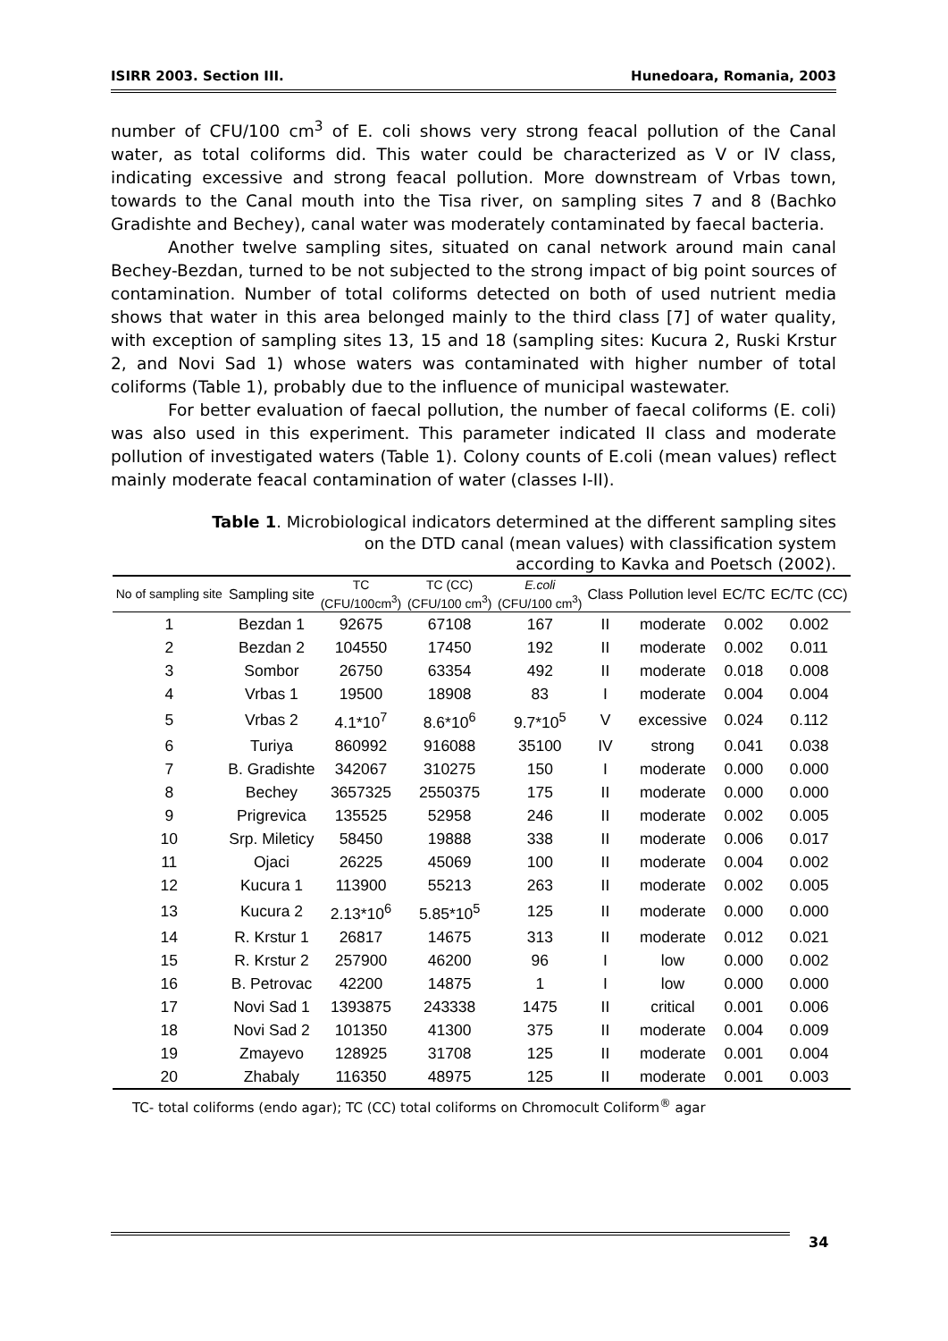ISIRR 2003. Section III. Hunedoara, Romania, 2003
number of CFU/100 cm<sup>3</sup> of E. coli shows very strong feacal pollution of the Canal water, as total coliforms did. This water could be characterized as V or IV class, indicating excessive and strong feacal pollution. More downstream of Vrbas town, towards to the Canal mouth into the Tisa river, on sampling sites 7 and 8 (Bachko Gradishte and Bechey), canal water was moderately contaminated by faecal bacteria.
Another twelve sampling sites, situated on canal network around main canal Bechey-Bezdan, turned to be not subjected to the strong impact of big point sources of contamination. Number of total coliforms detected on both of used nutrient media shows that water in this area belonged mainly to the third class [7] of water quality, with exception of sampling sites 13, 15 and 18 (sampling sites: Kucura 2, Ruski Krstur 2, and Novi Sad 1) whose waters was contaminated with higher number of total coliforms (Table 1), probably due to the influence of municipal wastewater.
For better evaluation of faecal pollution, the number of faecal coliforms (E. coli) was also used in this experiment. This parameter indicated II class and moderate pollution of investigated waters (Table 1). Colony counts of E.coli (mean values) reflect mainly moderate feacal contamination of water (classes I-II).
Table 1. Microbiological indicators determined at the different sampling sites
on the DTD canal (mean values) with classification system
according to Kavka and Poetsch (2002).
| No of sampling site | Sampling site | TC (CFU/100cm<sup>3</sup>) | TC (CC) (CFU/100 cm<sup>3</sup>) | E.coli (CFU/100 cm<sup>3</sup>) | Class | Pollution level | EC/TC | EC/TC (CC) |
| --- | --- | --- | --- | --- | --- | --- | --- | --- |
| 1 | Bezdan 1 | 92675 | 67108 | 167 | II | moderate | 0.002 | 0.002 |
| 2 | Bezdan 2 | 104550 | 17450 | 192 | II | moderate | 0.002 | 0.011 |
| 3 | Sombor | 26750 | 63354 | 492 | II | moderate | 0.018 | 0.008 |
| 4 | Vrbas 1 | 19500 | 18908 | 83 | I | moderate | 0.004 | 0.004 |
| 5 | Vrbas 2 | 4.1*10<sup>7</sup> | 8.6*10<sup>6</sup> | 9.7*10<sup>5</sup> | V | excessive | 0.024 | 0.112 |
| 6 | Turiya | 860992 | 916088 | 35100 | IV | strong | 0.041 | 0.038 |
| 7 | B. Gradishte | 342067 | 310275 | 150 | I | moderate | 0.000 | 0.000 |
| 8 | Bechey | 3657325 | 2550375 | 175 | II | moderate | 0.000 | 0.000 |
| 9 | Prigrevica | 135525 | 52958 | 246 | II | moderate | 0.002 | 0.005 |
| 10 | Srp. Mileticy | 58450 | 19888 | 338 | II | moderate | 0.006 | 0.017 |
| 11 | Ojaci | 26225 | 45069 | 100 | II | moderate | 0.004 | 0.002 |
| 12 | Kucura 1 | 113900 | 55213 | 263 | II | moderate | 0.002 | 0.005 |
| 13 | Kucura 2 | 2.13*10<sup>6</sup> | 5.85*10<sup>5</sup> | 125 | II | moderate | 0.000 | 0.000 |
| 14 | R. Krstur 1 | 26817 | 14675 | 313 | II | moderate | 0.012 | 0.021 |
| 15 | R. Krstur 2 | 257900 | 46200 | 96 | I | low | 0.000 | 0.002 |
| 16 | B. Petrovac | 42200 | 14875 | 1 | I | low | 0.000 | 0.000 |
| 17 | Novi Sad 1 | 1393875 | 243338 | 1475 | II | critical | 0.001 | 0.006 |
| 18 | Novi Sad 2 | 101350 | 41300 | 375 | II | moderate | 0.004 | 0.009 |
| 19 | Zmayevo | 128925 | 31708 | 125 | II | moderate | 0.001 | 0.004 |
| 20 | Zhabaly | 116350 | 48975 | 125 | II | moderate | 0.001 | 0.003 |
TC- total coliforms (endo agar); TC (CC) total coliforms on Chromocult Coliform<sup>®</sup> agar
34